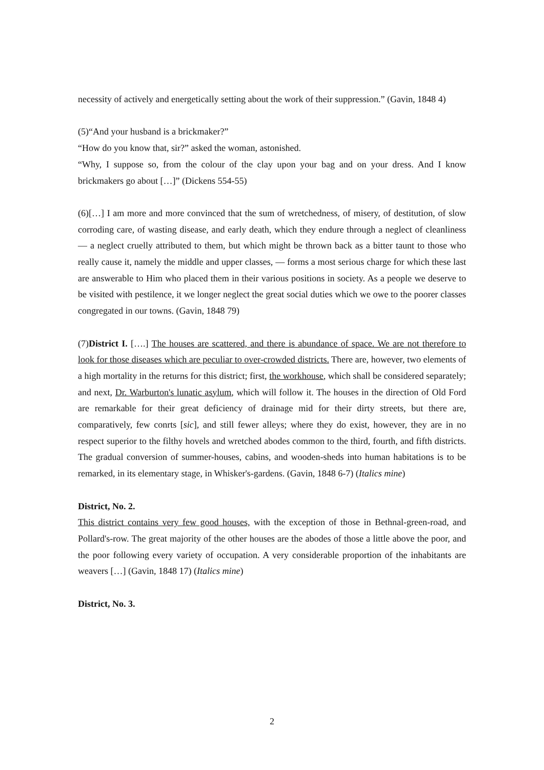necessity of actively and energetically setting about the work of their suppression.” (Gavin, 1848 4)
(5)“And your husband is a brickmaker?”
“How do you know that, sir?” asked the woman, astonished.
“Why, I suppose so, from the colour of the clay upon your bag and on your dress. And I know brickmakers go about […]” (Dickens 554-55)
(6)[…] I am more and more convinced that the sum of wretchedness, of misery, of destitution, of slow corroding care, of wasting disease, and early death, which they endure through a neglect of cleanliness — a neglect cruelly attributed to them, but which might be thrown back as a bitter taunt to those who really cause it, namely the middle and upper classes, — forms a most serious charge for which these last are answerable to Him who placed them in their various positions in society. As a people we deserve to be visited with pestilence, it we longer neglect the great social duties which we owe to the poorer classes congregated in our towns. (Gavin, 1848 79)
(7)District I. [….] The houses are scattered, and there is abundance of space. We are not therefore to look for those diseases which are peculiar to over-crowded districts. There are, however, two elements of a high mortality in the returns for this district; first, the workhouse, which shall be considered separately; and next, Dr. Warburton's lunatic asylum, which will follow it. The houses in the direction of Old Ford are remarkable for their great deficiency of drainage mid for their dirty streets, but there are, comparatively, few conrts [sic], and still fewer alleys; where they do exist, however, they are in no respect superior to the filthy hovels and wretched abodes common to the third, fourth, and fifth districts. The gradual conversion of summer-houses, cabins, and wooden-sheds into human habitations is to be remarked, in its elementary stage, in Whisker's-gardens. (Gavin, 1848 6-7) (Italics mine)
District, No. 2.
This district contains very few good houses, with the exception of those in Bethnal-green-road, and Pollard's-row. The great majority of the other houses are the abodes of those a little above the poor, and the poor following every variety of occupation. A very considerable proportion of the inhabitants are weavers […] (Gavin, 1848 17) (Italics mine)
District, No. 3.
2